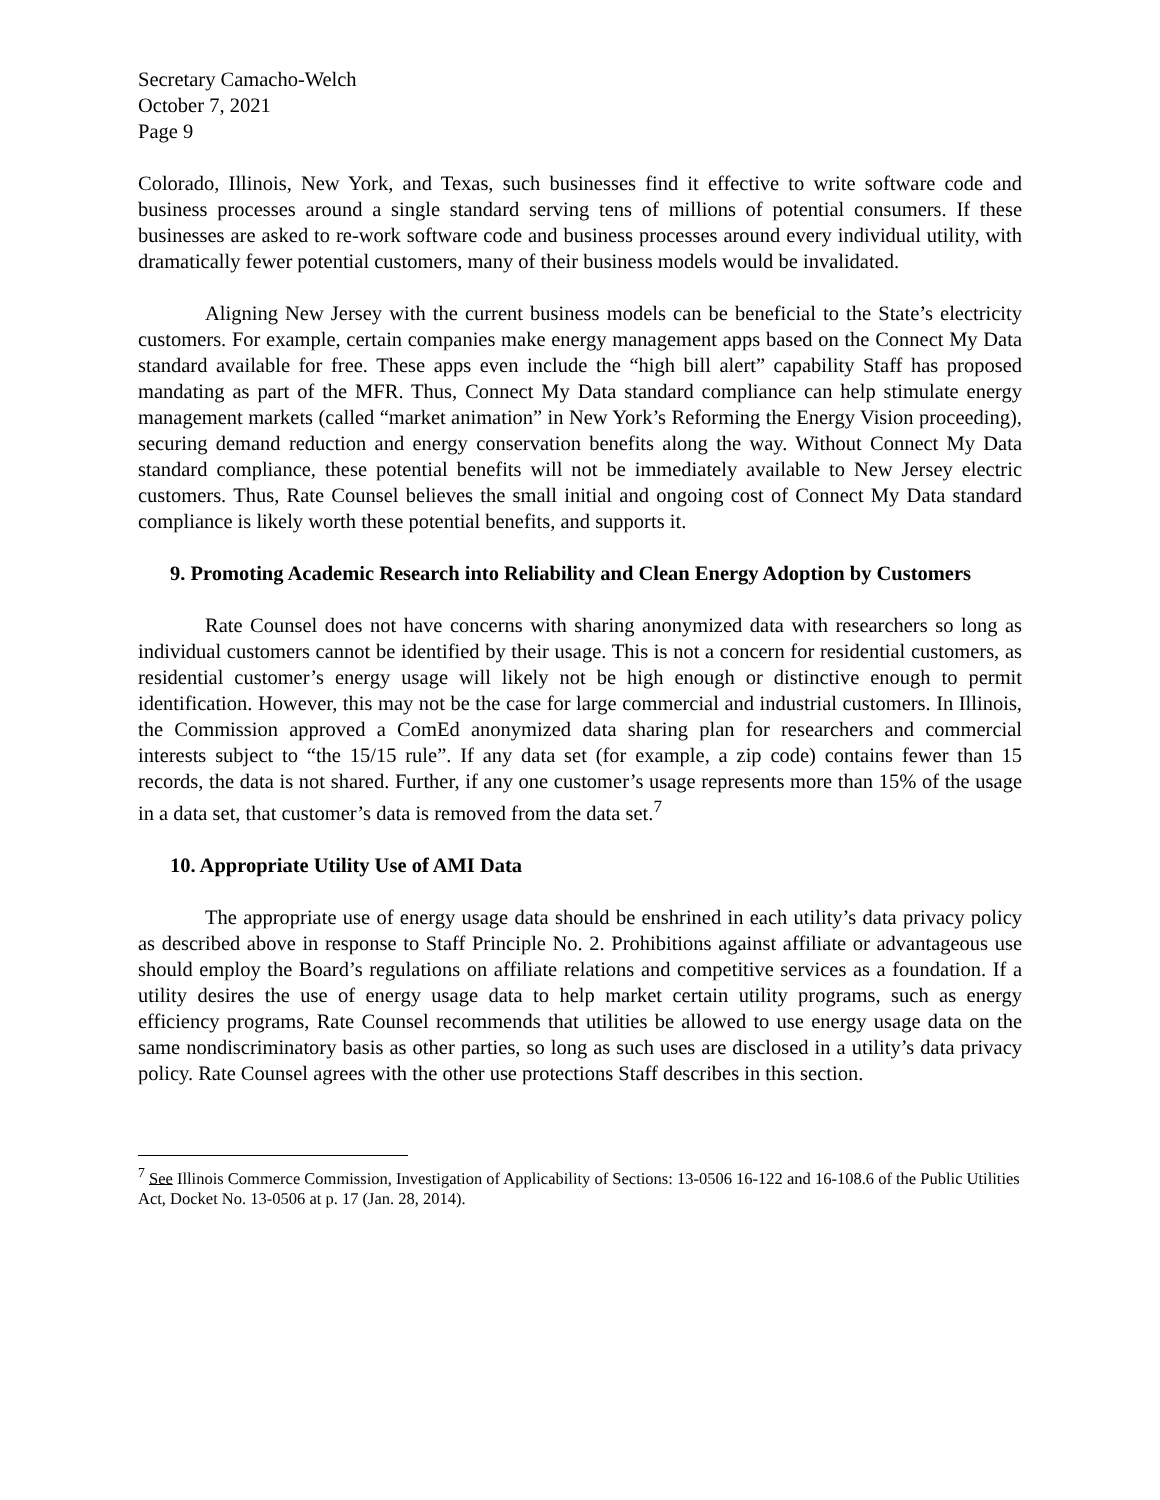Secretary Camacho-Welch
October 7, 2021
Page 9
Colorado, Illinois, New York, and Texas, such businesses find it effective to write software code and business processes around a single standard serving tens of millions of potential consumers. If these businesses are asked to re-work software code and business processes around every individual utility, with dramatically fewer potential customers, many of their business models would be invalidated.
Aligning New Jersey with the current business models can be beneficial to the State’s electricity customers. For example, certain companies make energy management apps based on the Connect My Data standard available for free. These apps even include the “high bill alert” capability Staff has proposed mandating as part of the MFR. Thus, Connect My Data standard compliance can help stimulate energy management markets (called “market animation” in New York’s Reforming the Energy Vision proceeding), securing demand reduction and energy conservation benefits along the way. Without Connect My Data standard compliance, these potential benefits will not be immediately available to New Jersey electric customers. Thus, Rate Counsel believes the small initial and ongoing cost of Connect My Data standard compliance is likely worth these potential benefits, and supports it.
9. Promoting Academic Research into Reliability and Clean Energy Adoption by Customers
Rate Counsel does not have concerns with sharing anonymized data with researchers so long as individual customers cannot be identified by their usage. This is not a concern for residential customers, as residential customer’s energy usage will likely not be high enough or distinctive enough to permit identification. However, this may not be the case for large commercial and industrial customers. In Illinois, the Commission approved a ComEd anonymized data sharing plan for researchers and commercial interests subject to “the 15/15 rule”. If any data set (for example, a zip code) contains fewer than 15 records, the data is not shared. Further, if any one customer’s usage represents more than 15% of the usage in a data set, that customer’s data is removed from the data set.<sup>7</sup>
10. Appropriate Utility Use of AMI Data
The appropriate use of energy usage data should be enshrined in each utility’s data privacy policy as described above in response to Staff Principle No. 2. Prohibitions against affiliate or advantageous use should employ the Board’s regulations on affiliate relations and competitive services as a foundation. If a utility desires the use of energy usage data to help market certain utility programs, such as energy efficiency programs, Rate Counsel recommends that utilities be allowed to use energy usage data on the same nondiscriminatory basis as other parties, so long as such uses are disclosed in a utility’s data privacy policy. Rate Counsel agrees with the other use protections Staff describes in this section.
<sup>7</sup> See Illinois Commerce Commission, Investigation of Applicability of Sections: 13-0506 16-122 and 16-108.6 of the Public Utilities Act, Docket No. 13-0506 at p. 17 (Jan. 28, 2014).